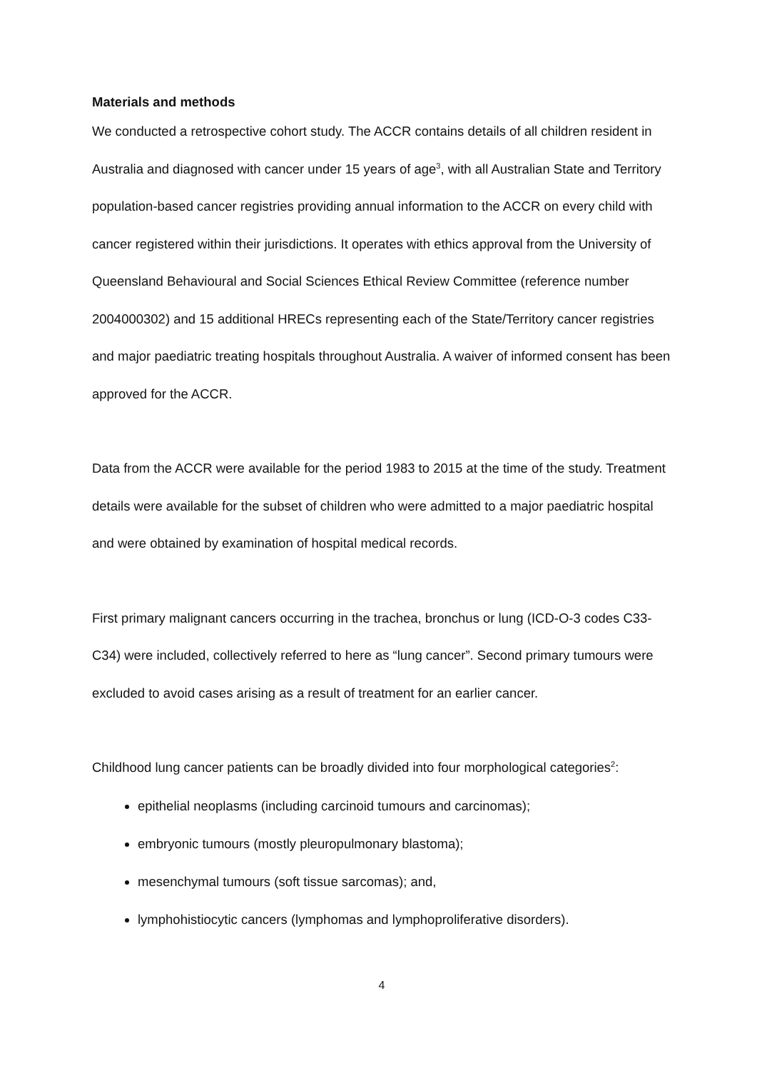Materials and methods
We conducted a retrospective cohort study. The ACCR contains details of all children resident in Australia and diagnosed with cancer under 15 years of age<sup>3</sup>, with all Australian State and Territory population-based cancer registries providing annual information to the ACCR on every child with cancer registered within their jurisdictions. It operates with ethics approval from the University of Queensland Behavioural and Social Sciences Ethical Review Committee (reference number 2004000302) and 15 additional HRECs representing each of the State/Territory cancer registries and major paediatric treating hospitals throughout Australia. A waiver of informed consent has been approved for the ACCR.
Data from the ACCR were available for the period 1983 to 2015 at the time of the study. Treatment details were available for the subset of children who were admitted to a major paediatric hospital and were obtained by examination of hospital medical records.
First primary malignant cancers occurring in the trachea, bronchus or lung (ICD-O-3 codes C33-C34) were included, collectively referred to here as “lung cancer”. Second primary tumours were excluded to avoid cases arising as a result of treatment for an earlier cancer.
Childhood lung cancer patients can be broadly divided into four morphological categories<sup>2</sup>:
epithelial neoplasms (including carcinoid tumours and carcinomas);
embryonic tumours (mostly pleuropulmonary blastoma);
mesenchymal tumours (soft tissue sarcomas); and,
lymphohistiocytic cancers (lymphomas and lymphoproliferative disorders).
4